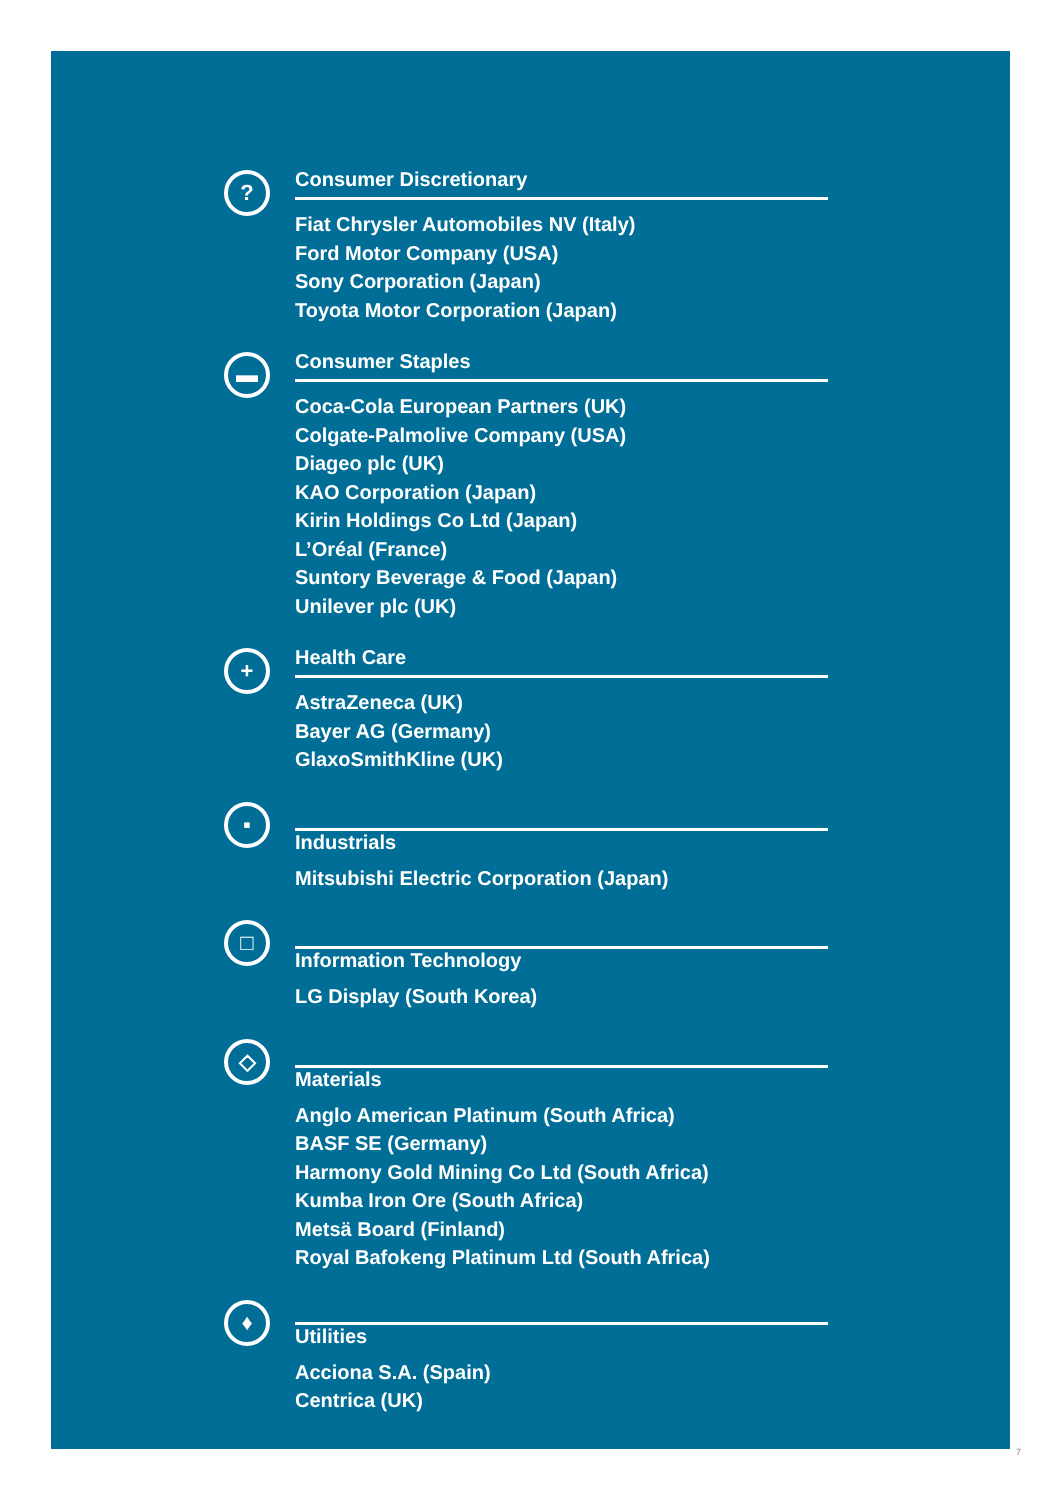?
Consumer Discretionary
Fiat Chrysler Automobiles NV (Italy)
Ford Motor Company (USA)
Sony Corporation (Japan)
Toyota Motor Corporation (Japan)
▬
Consumer Staples
Coca-Cola European Partners (UK)
Colgate-Palmolive Company (USA)
Diageo plc (UK)
KAO Corporation (Japan)
Kirin Holdings Co Ltd (Japan)
L’Oréal (France)
Suntory Beverage & Food (Japan)
Unilever plc (UK)
+
Health Care
AstraZeneca (UK)
Bayer AG (Germany)
GlaxoSmithKline (UK)
▪
Industrials
Mitsubishi Electric Corporation (Japan)
□
Information Technology
LG Display (South Korea)
◇
Materials
Anglo American Platinum (South Africa)
BASF SE (Germany)
Harmony Gold Mining Co Ltd (South Africa)
Kumba Iron Ore (South Africa)
Metsä Board (Finland)
Royal Bafokeng Platinum Ltd (South Africa)
♦
Utilities
Acciona S.A. (Spain)
Centrica (UK)
7